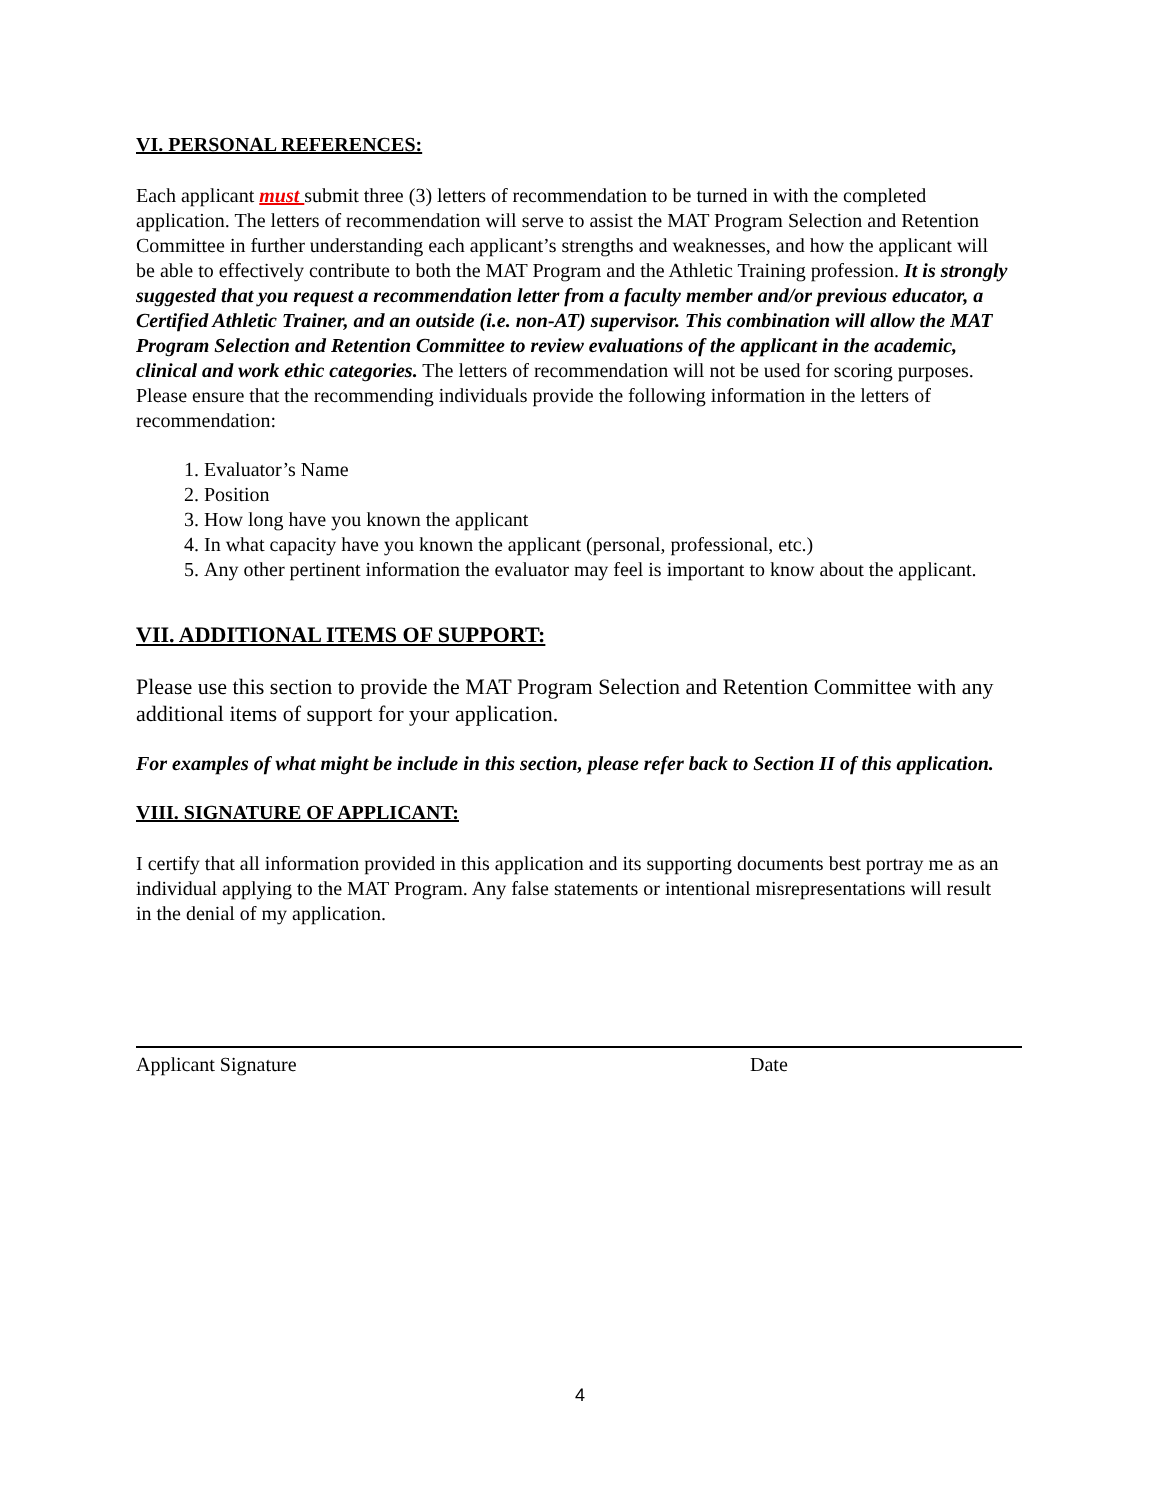VI. PERSONAL REFERENCES:
Each applicant must submit three (3) letters of recommendation to be turned in with the completed application. The letters of recommendation will serve to assist the MAT Program Selection and Retention Committee in further understanding each applicant’s strengths and weaknesses, and how the applicant will be able to effectively contribute to both the MAT Program and the Athletic Training profession. It is strongly suggested that you request a recommendation letter from a faculty member and/or previous educator, a Certified Athletic Trainer, and an outside (i.e. non-AT) supervisor. This combination will allow the MAT Program Selection and Retention Committee to review evaluations of the applicant in the academic, clinical and work ethic categories. The letters of recommendation will not be used for scoring purposes. Please ensure that the recommending individuals provide the following information in the letters of recommendation:
1. Evaluator’s Name
2. Position
3. How long have you known the applicant
4. In what capacity have you known the applicant (personal, professional, etc.)
5. Any other pertinent information the evaluator may feel is important to know about the applicant.
VII. ADDITIONAL ITEMS OF SUPPORT:
Please use this section to provide the MAT Program Selection and Retention Committee with any additional items of support for your application.
For examples of what might be include in this section, please refer back to Section II of this application.
VIII. SIGNATURE OF APPLICANT:
I certify that all information provided in this application and its supporting documents best portray me as an individual applying to the MAT Program. Any false statements or intentional misrepresentations will result in the denial of my application.
Applicant Signature Date
4